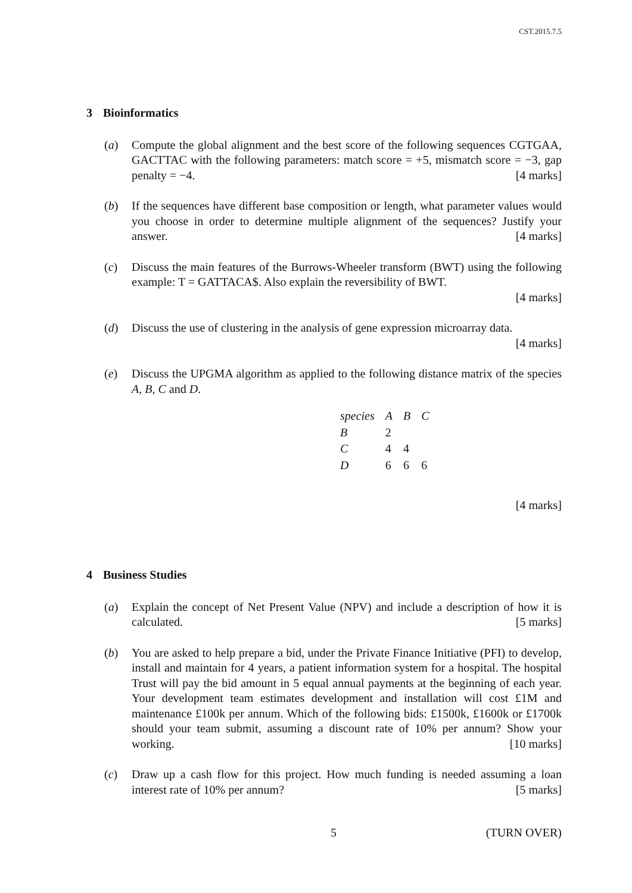CST.2015.7.5
3 Bioinformatics
(a) Compute the global alignment and the best score of the following sequences CGTGAA, GACTTAC with the following parameters: match score = +5, mismatch score = −3, gap penalty = −4. [4 marks]
(b) If the sequences have different base composition or length, what parameter values would you choose in order to determine multiple alignment of the sequences? Justify your answer. [4 marks]
(c) Discuss the main features of the Burrows-Wheeler transform (BWT) using the following example: T = GATTACA$. Also explain the reversibility of BWT.
[4 marks]
(d) Discuss the use of clustering in the analysis of gene expression microarray data.
[4 marks]
(e) Discuss the UPGMA algorithm as applied to the following distance matrix of the species A, B, C and D.
| species | A | B | C |
| B | 2 | | |
| C | 4 | 4 | |
| D | 6 | 6 | 6 |
[4 marks]
4 Business Studies
(a) Explain the concept of Net Present Value (NPV) and include a description of how it is calculated. [5 marks]
(b) You are asked to help prepare a bid, under the Private Finance Initiative (PFI) to develop, install and maintain for 4 years, a patient information system for a hospital. The hospital Trust will pay the bid amount in 5 equal annual payments at the beginning of each year. Your development team estimates development and installation will cost £1M and maintenance £100k per annum. Which of the following bids: £1500k, £1600k or £1700k should your team submit, assuming a discount rate of 10% per annum? Show your working. [10 marks]
(c) Draw up a cash flow for this project. How much funding is needed assuming a loan interest rate of 10% per annum? [5 marks]
5 (TURN OVER)